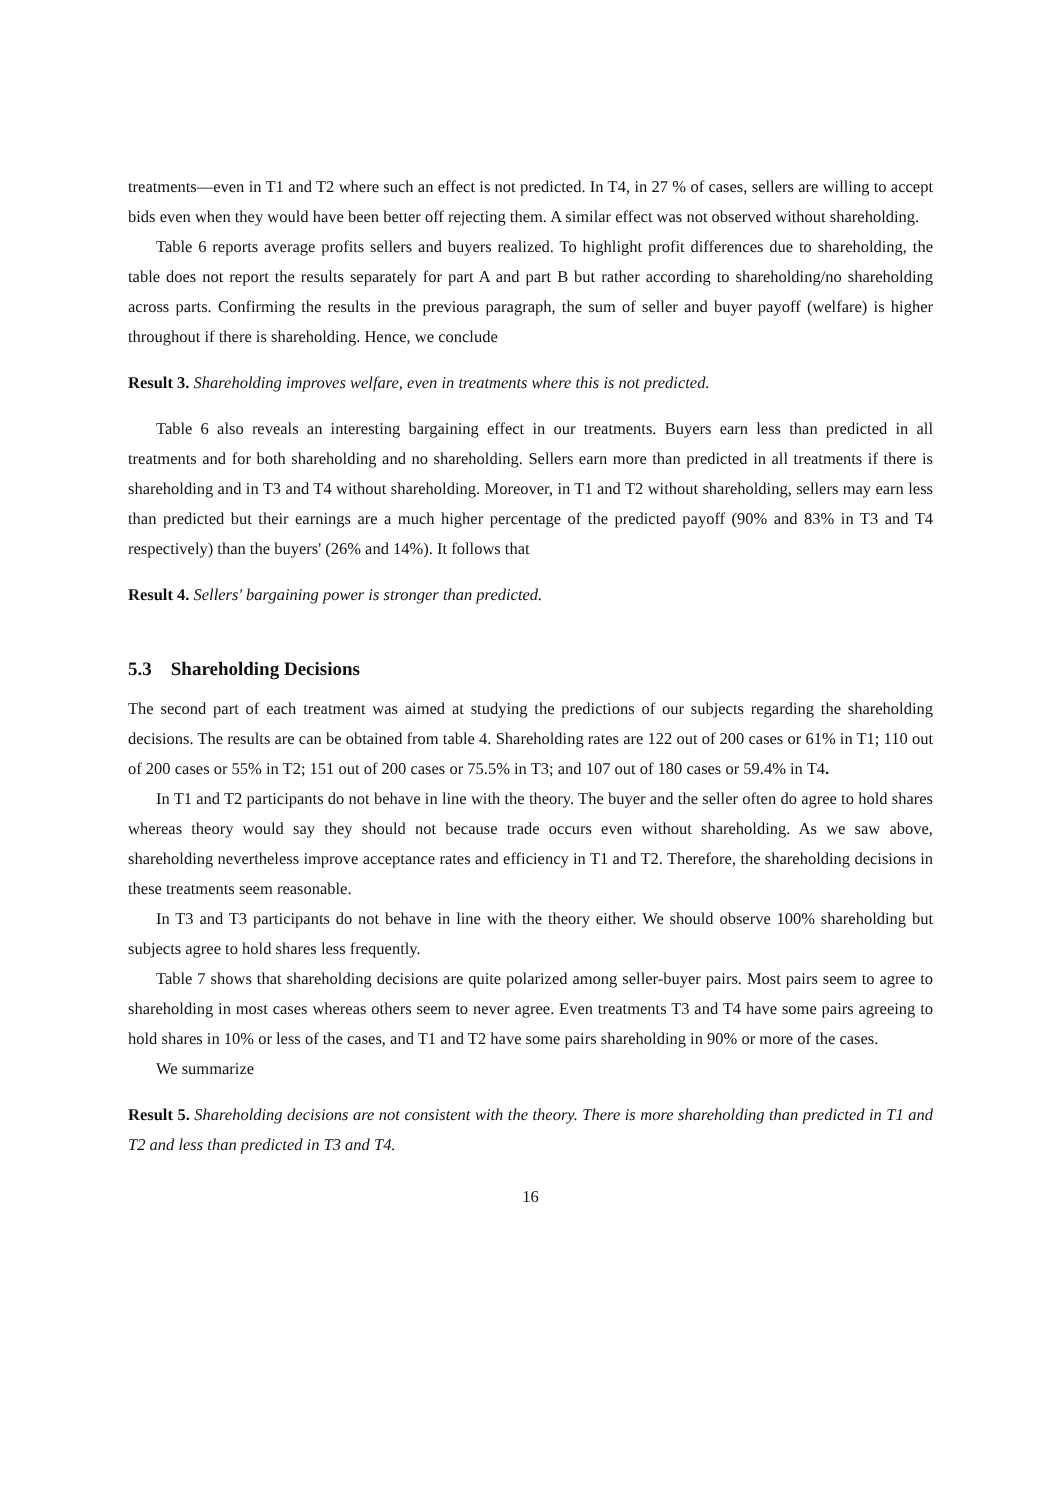treatments—even in T1 and T2 where such an effect is not predicted. In T4, in 27 % of cases, sellers are willing to accept bids even when they would have been better off rejecting them. A similar effect was not observed without shareholding.
Table 6 reports average profits sellers and buyers realized. To highlight profit differences due to shareholding, the table does not report the results separately for part A and part B but rather according to shareholding/no shareholding across parts. Confirming the results in the previous paragraph, the sum of seller and buyer payoff (welfare) is higher throughout if there is shareholding. Hence, we conclude
Result 3. Shareholding improves welfare, even in treatments where this is not predicted.
Table 6 also reveals an interesting bargaining effect in our treatments. Buyers earn less than predicted in all treatments and for both shareholding and no shareholding. Sellers earn more than predicted in all treatments if there is shareholding and in T3 and T4 without shareholding. Moreover, in T1 and T2 without shareholding, sellers may earn less than predicted but their earnings are a much higher percentage of the predicted payoff (90% and 83% in T3 and T4 respectively) than the buyers' (26% and 14%). It follows that
Result 4. Sellers' bargaining power is stronger than predicted.
5.3 Shareholding Decisions
The second part of each treatment was aimed at studying the predictions of our subjects regarding the shareholding decisions. The results are can be obtained from table 4. Shareholding rates are 122 out of 200 cases or 61% in T1; 110 out of 200 cases or 55% in T2; 151 out of 200 cases or 75.5% in T3; and 107 out of 180 cases or 59.4% in T4.
In T1 and T2 participants do not behave in line with the theory. The buyer and the seller often do agree to hold shares whereas theory would say they should not because trade occurs even without shareholding. As we saw above, shareholding nevertheless improve acceptance rates and efficiency in T1 and T2. Therefore, the shareholding decisions in these treatments seem reasonable.
In T3 and T3 participants do not behave in line with the theory either. We should observe 100% shareholding but subjects agree to hold shares less frequently.
Table 7 shows that shareholding decisions are quite polarized among seller-buyer pairs. Most pairs seem to agree to shareholding in most cases whereas others seem to never agree. Even treatments T3 and T4 have some pairs agreeing to hold shares in 10% or less of the cases, and T1 and T2 have some pairs shareholding in 90% or more of the cases.
We summarize
Result 5. Shareholding decisions are not consistent with the theory. There is more shareholding than predicted in T1 and T2 and less than predicted in T3 and T4.
16